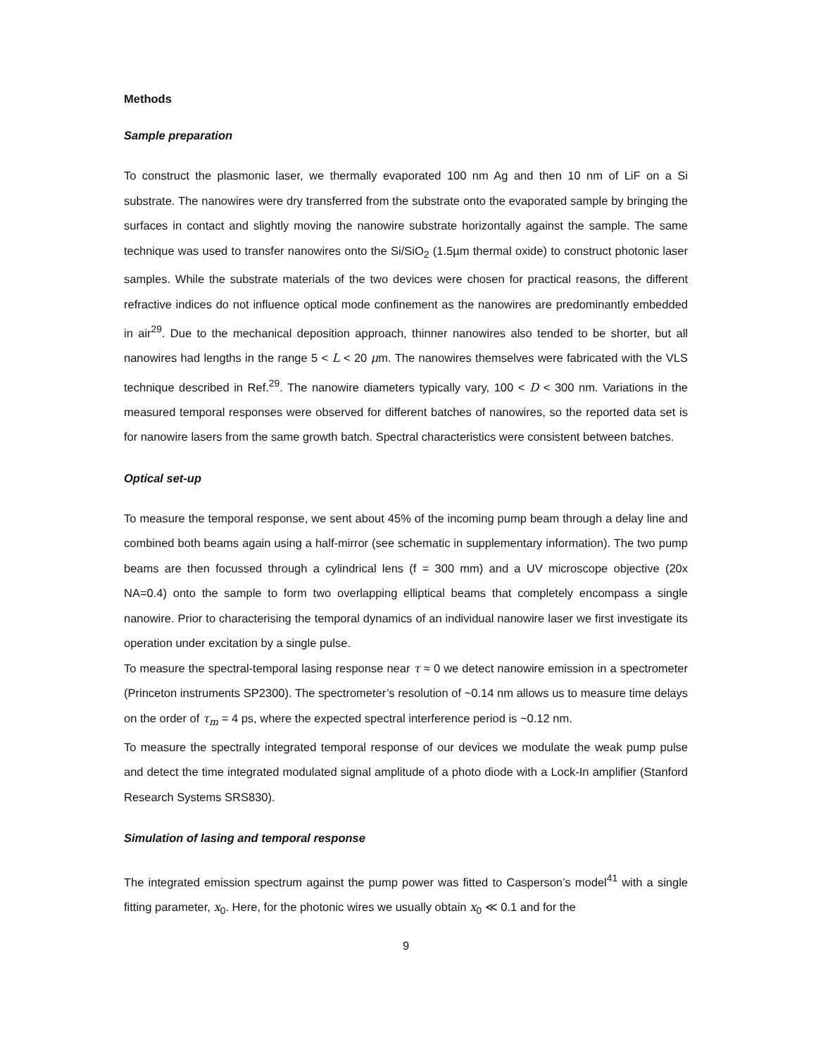Methods
Sample preparation
To construct the plasmonic laser, we thermally evaporated 100 nm Ag and then 10 nm of LiF on a Si substrate. The nanowires were dry transferred from the substrate onto the evaporated sample by bringing the surfaces in contact and slightly moving the nanowire substrate horizontally against the sample. The same technique was used to transfer nanowires onto the Si/SiO<sub>2</sub> (1.5µm thermal oxide) to construct photonic laser samples. While the substrate materials of the two devices were chosen for practical reasons, the different refractive indices do not influence optical mode confinement as the nanowires are predominantly embedded in air<sup>29</sup>. Due to the mechanical deposition approach, thinner nanowires also tended to be shorter, but all nanowires had lengths in the range 5 < L < 20 μm. The nanowires themselves were fabricated with the VLS technique described in Ref.<sup>29</sup>. The nanowire diameters typically vary, 100 < D < 300 nm. Variations in the measured temporal responses were observed for different batches of nanowires, so the reported data set is for nanowire lasers from the same growth batch. Spectral characteristics were consistent between batches.
Optical set-up
To measure the temporal response, we sent about 45% of the incoming pump beam through a delay line and combined both beams again using a half-mirror (see schematic in supplementary information). The two pump beams are then focussed through a cylindrical lens (f = 300 mm) and a UV microscope objective (20x NA=0.4) onto the sample to form two overlapping elliptical beams that completely encompass a single nanowire. Prior to characterising the temporal dynamics of an individual nanowire laser we first investigate its operation under excitation by a single pulse.
To measure the spectral-temporal lasing response near τ ≈ 0 we detect nanowire emission in a spectrometer (Princeton instruments SP2300). The spectrometer’s resolution of ~0.14 nm allows us to measure time delays on the order of τ<sub>m</sub> = 4 ps, where the expected spectral interference period is ~0.12 nm.
To measure the spectrally integrated temporal response of our devices we modulate the weak pump pulse and detect the time integrated modulated signal amplitude of a photo diode with a Lock-In amplifier (Stanford Research Systems SRS830).
Simulation of lasing and temporal response
The integrated emission spectrum against the pump power was fitted to Casperson’s model<sup>41</sup> with a single fitting parameter, x<sub>0</sub>. Here, for the photonic wires we usually obtain x<sub>0</sub> ≪ 0.1 and for the
9